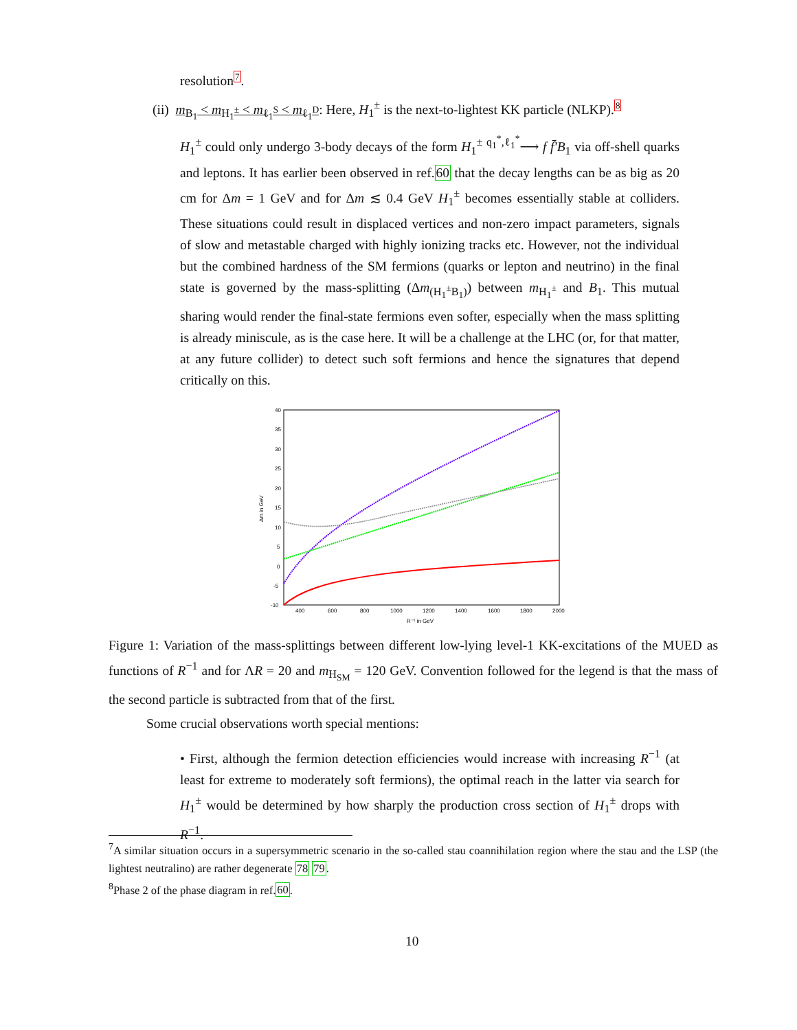resolution7.
(ii) m<sub>B<sub>1</sub></sub> < m<sub>H<sub>1</sub><sup>±</sup></sub> < m<sub>ℓ<sub>1</sub><sup>S</sup></sub> < m<sub>ℓ<sub>1</sub><sup>D</sup></sub>: Here, H<sub>1</sub><sup>±</sup> is the next-to-lightest KK particle (NLKP).8
H<sub>1</sub><sup>±</sup> could only undergo 3-body decays of the form H<sub>1</sub><sup>±</sup> <sup>q<sub>1</sub><sup>*</sup>,ℓ<sub>1</sub><sup>*</sup></sup>⟶ f f̄′B<sub>1</sub> via off-shell quarks and leptons. It has earlier been observed in ref.60 that the decay lengths can be as big as 20 cm for Δm = 1 GeV and for Δm ≲ 0.4 GeV H<sub>1</sub><sup>±</sup> becomes essentially stable at colliders. These situations could result in displaced vertices and non-zero impact parameters, signals of slow and metastable charged with highly ionizing tracks etc. However, not the individual but the combined hardness of the SM fermions (quarks or lepton and neutrino) in the final state is governed by the mass-splitting (Δm<sub>(H<sub>1</sub><sup>±</sup>B<sub>1</sub>)</sub>) between m<sub>H<sub>1</sub><sup>±</sup></sub> and B<sub>1</sub>. This mutual sharing would render the final-state fermions even softer, especially when the mass splitting is already miniscule, as is the case here. It will be a challenge at the LHC (or, for that matter, at any future collider) to detect such soft fermions and hence the signatures that depend critically on this.
40
35
30
25
20
15
10
5
0
-5
-10
400
600
800
1000
1200
1400
1600
1800
2000
R⁻¹ in GeV
Δm in GeV
Figure 1: Variation of the mass-splittings between different low-lying level-1 KK-excitations of the MUED as functions of R<sup>−1</sup> and for ΛR = 20 and m<sub>H<sub>SM</sub></sub> = 120 GeV. Convention followed for the legend is that the mass of the second particle is subtracted from that of the first.
Some crucial observations worth special mentions:
• First, although the fermion detection efficiencies would increase with increasing R<sup>−1</sup> (at least for extreme to moderately soft fermions), the optimal reach in the latter via search for H<sub>1</sub><sup>±</sup> would be determined by how sharply the production cross section of H<sub>1</sub><sup>±</sup> drops with R<sup>−1</sup>.
<sup>7</sup> A similar situation occurs in a supersymmetric scenario in the so-called stau coannihilation region where the stau and the LSP (the lightest neutralino) are rather degenerate 78 79.
<sup>8</sup> Phase 2 of the phase diagram in ref.60.
10